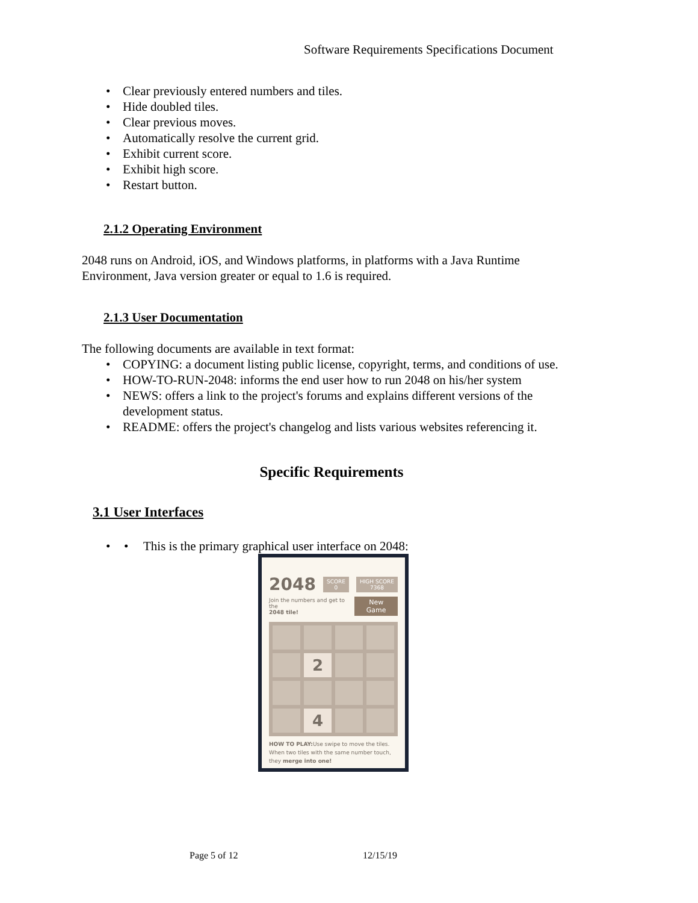Software Requirements Specifications Document
Clear previously entered numbers and tiles.
Hide doubled tiles.
Clear previous moves.
Automatically resolve the current grid.
Exhibit current score.
Exhibit high score.
Restart button.
2.1.2 Operating Environment
2048 runs on Android, iOS, and Windows platforms, in platforms with a Java Runtime Environment, Java version greater or equal to 1.6 is required.
2.1.3 User Documentation
The following documents are available in text format:
COPYING: a document listing public license, copyright, terms, and conditions of use.
HOW-TO-RUN-2048: informs the end user how to run 2048 on his/her system
NEWS: offers a link to the project's forums and explains different versions of the development status.
README: offers the project's changelog and lists various websites referencing it.
Specific Requirements
3.1 User Interfaces
• This is the primary graphical user interface on 2048:
2048 SCORE
0 HIGH SCORE
7368
Join the numbers and get to the
2048 tile! New Game
2
4
HOW TO PLAY: Use swipe to move the tiles. When two tiles with the same number touch, they merge into one!
Page 5 of 12 12/15/19